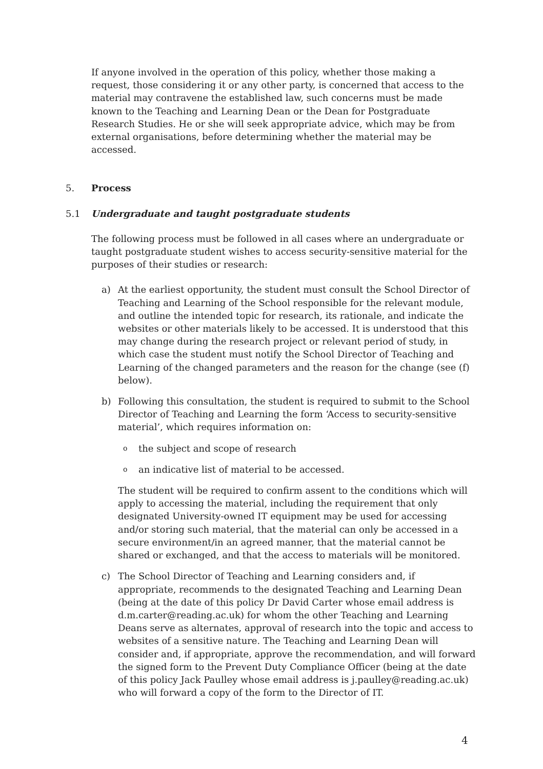If anyone involved in the operation of this policy, whether those making a request, those considering it or any other party, is concerned that access to the material may contravene the established law, such concerns must be made known to the Teaching and Learning Dean or the Dean for Postgraduate Research Studies. He or she will seek appropriate advice, which may be from external organisations, before determining whether the material may be accessed.
5. Process
5.1 Undergraduate and taught postgraduate students
The following process must be followed in all cases where an undergraduate or taught postgraduate student wishes to access security-sensitive material for the purposes of their studies or research:
a) At the earliest opportunity, the student must consult the School Director of Teaching and Learning of the School responsible for the relevant module, and outline the intended topic for research, its rationale, and indicate the websites or other materials likely to be accessed. It is understood that this may change during the research project or relevant period of study, in which case the student must notify the School Director of Teaching and Learning of the changed parameters and the reason for the change (see (f) below).
b) Following this consultation, the student is required to submit to the School Director of Teaching and Learning the form ‘Access to security-sensitive material’, which requires information on:
othe subject and scope of research
oan indicative list of material to be accessed.
The student will be required to confirm assent to the conditions which will apply to accessing the material, including the requirement that only designated University-owned IT equipment may be used for accessing and/or storing such material, that the material can only be accessed in a secure environment/in an agreed manner, that the material cannot be shared or exchanged, and that the access to materials will be monitored.
c) The School Director of Teaching and Learning considers and, if appropriate, recommends to the designated Teaching and Learning Dean (being at the date of this policy Dr David Carter whose email address is d.m.carter@reading.ac.uk) for whom the other Teaching and Learning Deans serve as alternates, approval of research into the topic and access to websites of a sensitive nature. The Teaching and Learning Dean will consider and, if appropriate, approve the recommendation, and will forward the signed form to the Prevent Duty Compliance Officer (being at the date of this policy Jack Paulley whose email address is j.paulley@reading.ac.uk) who will forward a copy of the form to the Director of IT.
4